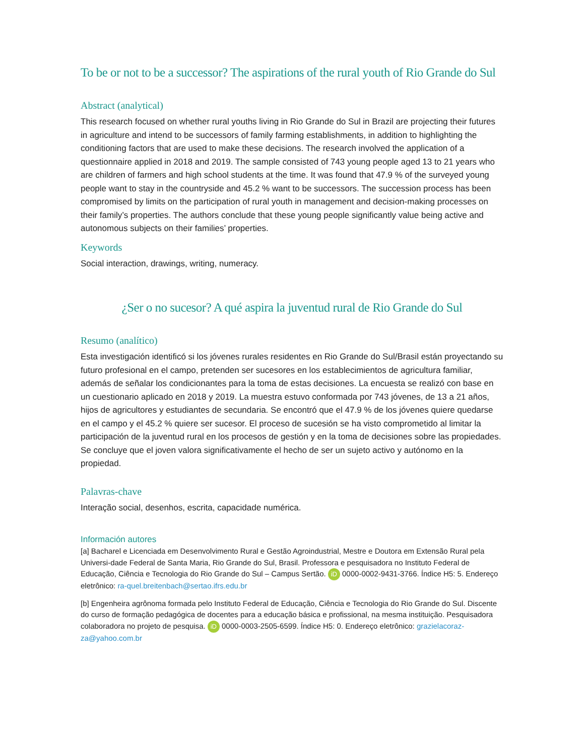To be or not to be a successor? The aspirations of the rural youth of Rio Grande do Sul
Abstract (analytical)
This research focused on whether rural youths living in Rio Grande do Sul in Brazil are projecting their futures in agriculture and intend to be successors of family farming establishments, in addition to highlighting the conditioning factors that are used to make these decisions. The research involved the application of a questionnaire applied in 2018 and 2019. The sample consisted of 743 young people aged 13 to 21 years who are children of farmers and high school students at the time. It was found that 47.9 % of the surveyed young people want to stay in the countryside and 45.2 % want to be successors. The succession process has been compromised by limits on the participation of rural youth in management and decision-making processes on their family’s properties. The authors conclude that these young people significantly value being active and autonomous subjects on their families’ properties.
Keywords
Social interaction, drawings, writing, numeracy.
¿Ser o no sucesor? A qué aspira la juventud rural de Rio Grande do Sul
Resumo (analítico)
Esta investigación identificó si los jóvenes rurales residentes en Rio Grande do Sul/Brasil están proyectando su futuro profesional en el campo, pretenden ser sucesores en los establecimientos de agricultura familiar, además de señalar los condicionantes para la toma de estas decisiones. La encuesta se realizó con base en un cuestionario aplicado en 2018 y 2019. La muestra estuvo conformada por 743 jóvenes, de 13 a 21 años, hijos de agricultores y estudiantes de secundaria. Se encontró que el 47.9 % de los jóvenes quiere quedarse en el campo y el 45.2 % quiere ser sucesor. El proceso de sucesión se ha visto comprometido al limitar la participación de la juventud rural en los procesos de gestión y en la toma de decisiones sobre las propiedades. Se concluye que el joven valora significativamente el hecho de ser un sujeto activo y autónomo en la propiedad.
Palavras-chave
Interação social, desenhos, escrita, capacidade numérica.
Información autores
[a] Bacharel e Licenciada em Desenvolvimento Rural e Gestão Agroindustrial, Mestre e Doutora em Extensão Rural pela Universi-dade Federal de Santa Maria, Rio Grande do Sul, Brasil. Professora e pesquisadora no Instituto Federal de Educação, Ciência e Tecnologia do Rio Grande do Sul – Campus Sertão. iD 0000-0002-9431-3766. Índice H5: 5. Endereço eletrônico: ra-quel.breitenbach@sertao.ifrs.edu.br
[b] Engenheira agrônoma formada pelo Instituto Federal de Educação, Ciência e Tecnologia do Rio Grande do Sul. Discente do curso de formação pedagógica de docentes para a educação básica e profissional, na mesma instituição. Pesquisadora colaboradora no projeto de pesquisa. iD 0000-0003-2505-6599. Índice H5: 0. Endereço eletrônico: grazielacoraz-za@yahoo.com.br